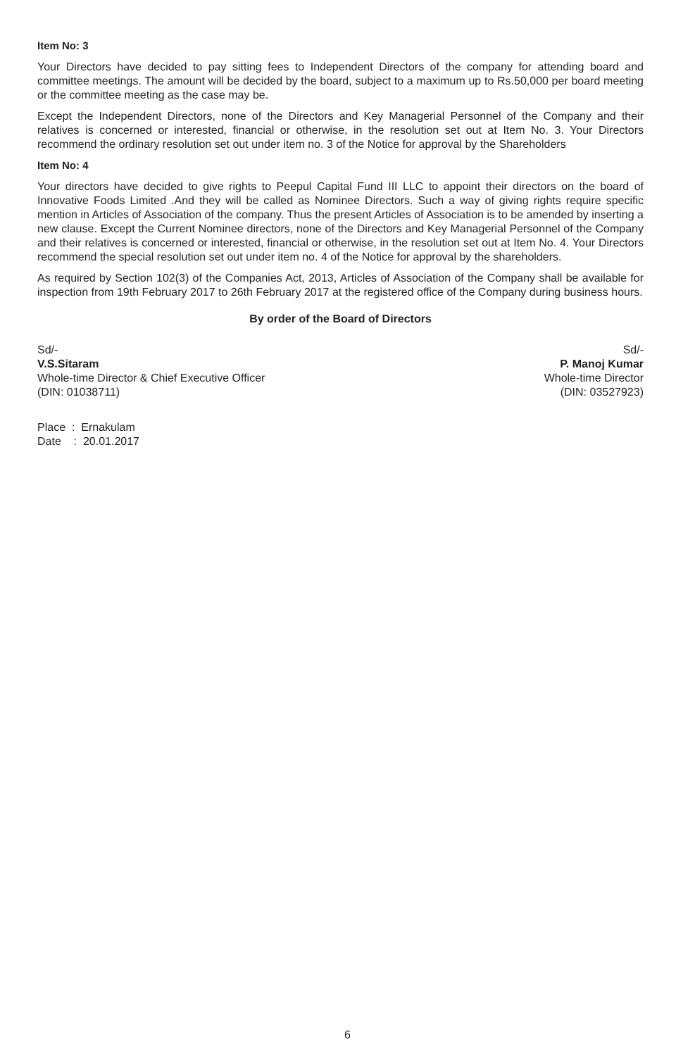Item No: 3
Your Directors have decided to pay sitting fees to Independent Directors of the company for attending board and committee meetings. The amount will be decided by the board, subject to a maximum up to Rs.50,000 per board meeting or the committee meeting as the case may be.
Except the Independent Directors, none of the Directors and Key Managerial Personnel of the Company and their relatives is concerned or interested, financial or otherwise, in the resolution set out at Item No. 3. Your Directors recommend the ordinary resolution set out under item no. 3 of the Notice for approval by the Shareholders
Item No: 4
Your directors have decided to give rights to Peepul Capital Fund III LLC to appoint their directors on the board of Innovative Foods Limited .And they will be called as Nominee Directors. Such a way of giving rights require specific mention in Articles of Association of the company. Thus the present Articles of Association is to be amended by inserting a new clause. Except the Current Nominee directors, none of the Directors and Key Managerial Personnel of the Company and their relatives is concerned or interested, financial or otherwise, in the resolution set out at Item No. 4. Your Directors recommend the special resolution set out under item no. 4 of the Notice for approval by the shareholders.
As required by Section 102(3) of the Companies Act, 2013, Articles of Association of the Company shall be available for inspection from 19th February 2017 to 26th February 2017 at the registered office of the Company during business hours.
By order of the Board of Directors
Sd/-
V.S.Sitaram
Whole-time Director & Chief Executive Officer
(DIN: 01038711)
Sd/-
P. Manoj Kumar
Whole-time Director
(DIN: 03527923)
Place : Ernakulam
Date : 20.01.2017
6